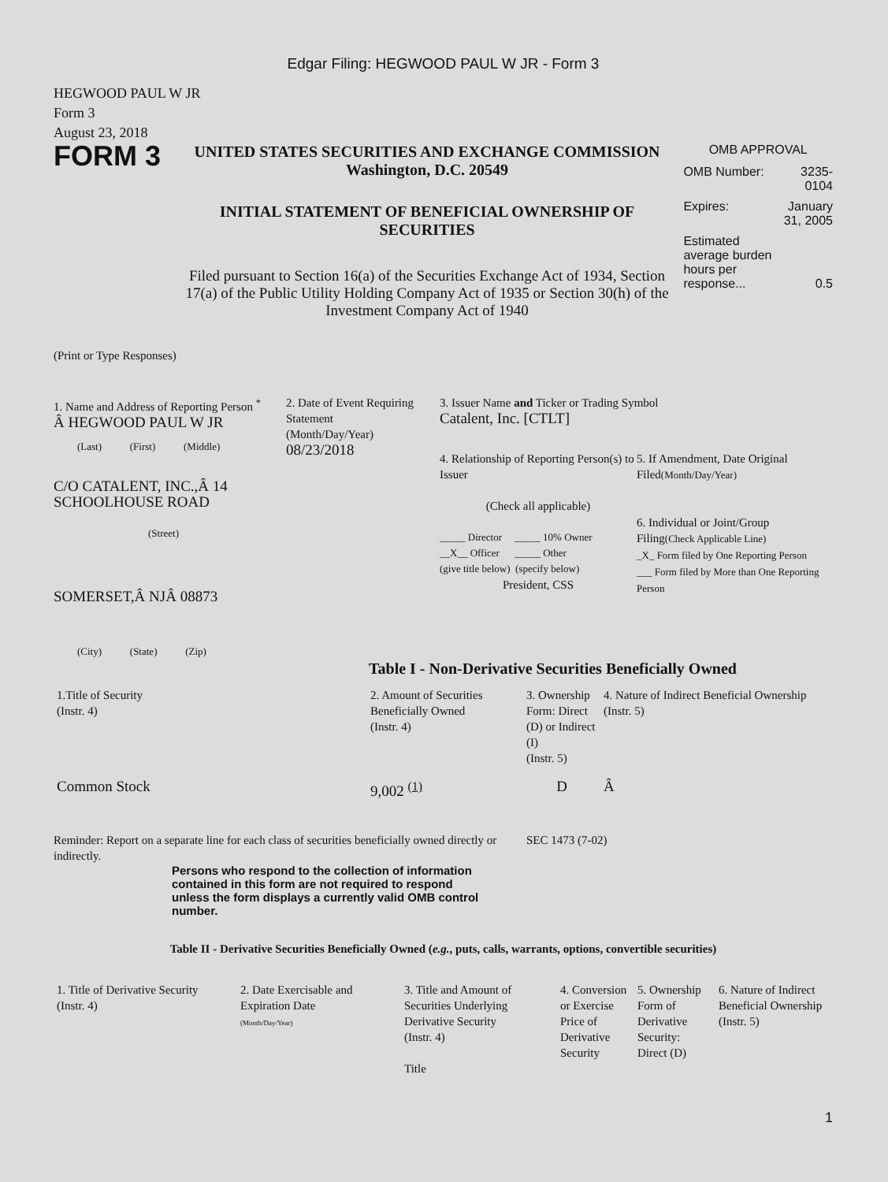Edgar Filing: HEGWOOD PAUL W JR - Form 3
HEGWOOD PAUL W JR
Form 3
August 23, 2018
FORM 3
UNITED STATES SECURITIES AND EXCHANGE COMMISSION
Washington, D.C. 20549
INITIAL STATEMENT OF BENEFICIAL OWNERSHIP OF SECURITIES
Filed pursuant to Section 16(a) of the Securities Exchange Act of 1934, Section 17(a) of the Public Utility Holding Company Act of 1935 or Section 30(h) of the Investment Company Act of 1940
OMB APPROVAL
| OMB Number: | 3235-0104 |
| Expires: | January 31, 2005 |
| Estimated average burden hours per response... | 0.5 |
(Print or Type Responses)
1. Name and Address of Reporting Person <sup>*</sup>
Â HEGWOOD PAUL W JR
(Last) (First) (Middle)
C/O CATALENT, INC.,Â 14 SCHOOLHOUSE ROAD
(Street)
SOMERSET,Â NJÂ 08873
(City) (State) (Zip)
2. Date of Event Requiring Statement
(Month/Day/Year)
08/23/2018
3. Issuer Name and Ticker or Trading Symbol
Catalent, Inc. [CTLT]
4. Relationship of Reporting Person(s) to Issuer
(Check all applicable)
_____ Director _____ 10% Owner
__X__ Officer _____ Other
(give title below) (specify below)
President, CSS
5. If Amendment, Date Original Filed(Month/Day/Year)
6. Individual or Joint/Group Filing(Check Applicable Line)
_X_ Form filed by One Reporting Person
___ Form filed by More than One Reporting Person
Table I - Non-Derivative Securities Beneficially Owned
| 1.Title of Security (Instr. 4) | 2. Amount of Securities Beneficially Owned (Instr. 4) | 3. Ownership Form: Direct (D) or Indirect (I) (Instr. 5) | 4. Nature of Indirect Beneficial Ownership (Instr. 5) |
| --- | --- | --- | --- |
| Common Stock | 9,002 <sup>(1)</sup> | D | Â |
Reminder: Report on a separate line for each class of securities beneficially owned directly or indirectly.
SEC 1473 (7-02)
Persons who respond to the collection of information contained in this form are not required to respond unless the form displays a currently valid OMB control number.
Table II - Derivative Securities Beneficially Owned (e.g., puts, calls, warrants, options, convertible securities)
| 1. Title of Derivative Security (Instr. 4) | 2. Date Exercisable and Expiration Date (Month/Day/Year) | 3. Title and Amount of Securities Underlying Derivative Security (Instr. 4) Title | 4. Conversion or Exercise Price of Derivative Security | 5. Ownership Form of Derivative Security: Direct (D) | 6. Nature of Indirect Beneficial Ownership (Instr. 5) |
| --- | --- | --- | --- | --- | --- |
1